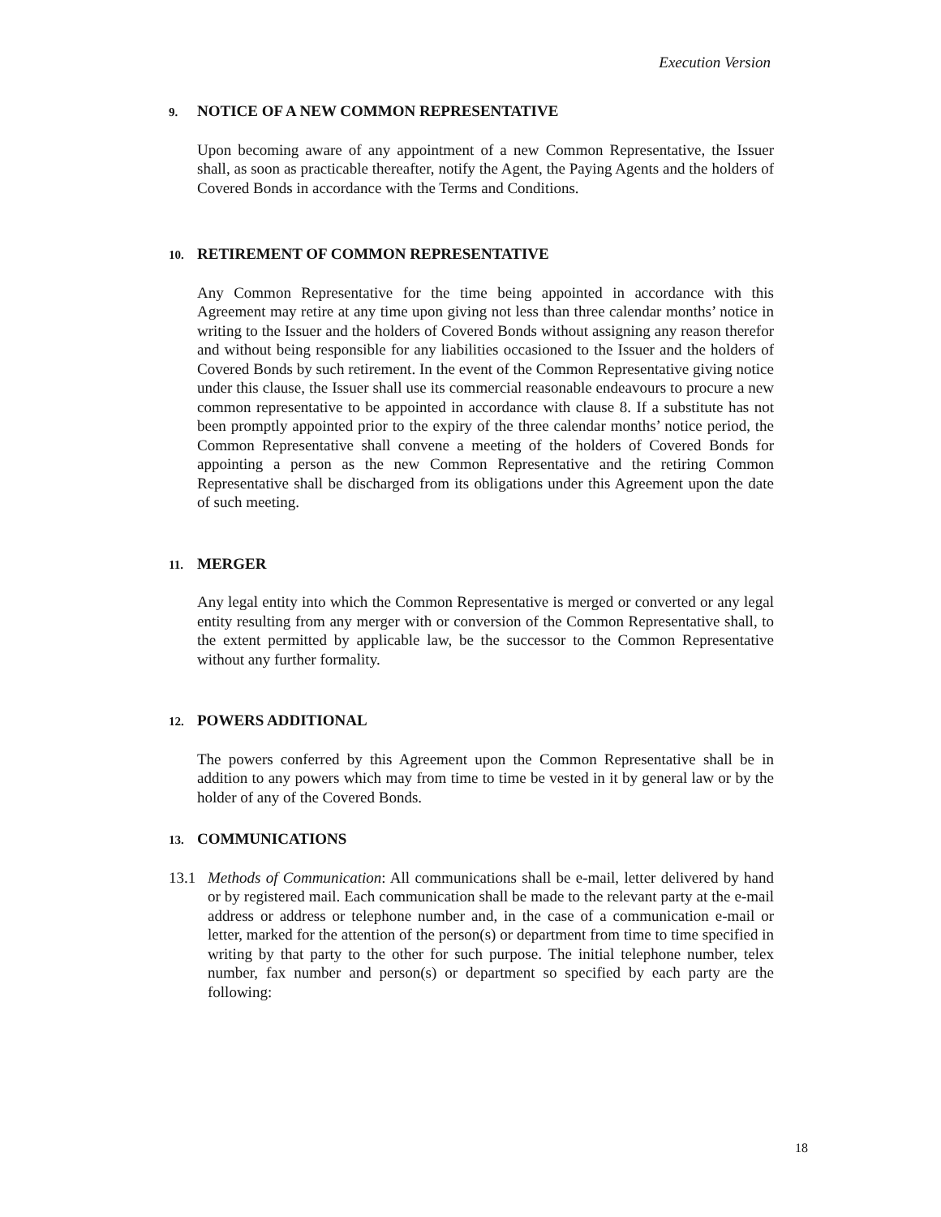Execution Version
9. NOTICE OF A NEW COMMON REPRESENTATIVE
Upon becoming aware of any appointment of a new Common Representative, the Issuer shall, as soon as practicable thereafter, notify the Agent, the Paying Agents and the holders of Covered Bonds in accordance with the Terms and Conditions.
10. RETIREMENT OF COMMON REPRESENTATIVE
Any Common Representative for the time being appointed in accordance with this Agreement may retire at any time upon giving not less than three calendar months’ notice in writing to the Issuer and the holders of Covered Bonds without assigning any reason therefor and without being responsible for any liabilities occasioned to the Issuer and the holders of Covered Bonds by such retirement. In the event of the Common Representative giving notice under this clause, the Issuer shall use its commercial reasonable endeavours to procure a new common representative to be appointed in accordance with clause 8. If a substitute has not been promptly appointed prior to the expiry of the three calendar months’ notice period, the Common Representative shall convene a meeting of the holders of Covered Bonds for appointing a person as the new Common Representative and the retiring Common Representative shall be discharged from its obligations under this Agreement upon the date of such meeting.
11. MERGER
Any legal entity into which the Common Representative is merged or converted or any legal entity resulting from any merger with or conversion of the Common Representative shall, to the extent permitted by applicable law, be the successor to the Common Representative without any further formality.
12. POWERS ADDITIONAL
The powers conferred by this Agreement upon the Common Representative shall be in addition to any powers which may from time to time be vested in it by general law or by the holder of any of the Covered Bonds.
13. COMMUNICATIONS
13.1 Methods of Communication: All communications shall be e-mail, letter delivered by hand or by registered mail. Each communication shall be made to the relevant party at the e-mail address or address or telephone number and, in the case of a communication e-mail or letter, marked for the attention of the person(s) or department from time to time specified in writing by that party to the other for such purpose. The initial telephone number, telex number, fax number and person(s) or department so specified by each party are the following:
18